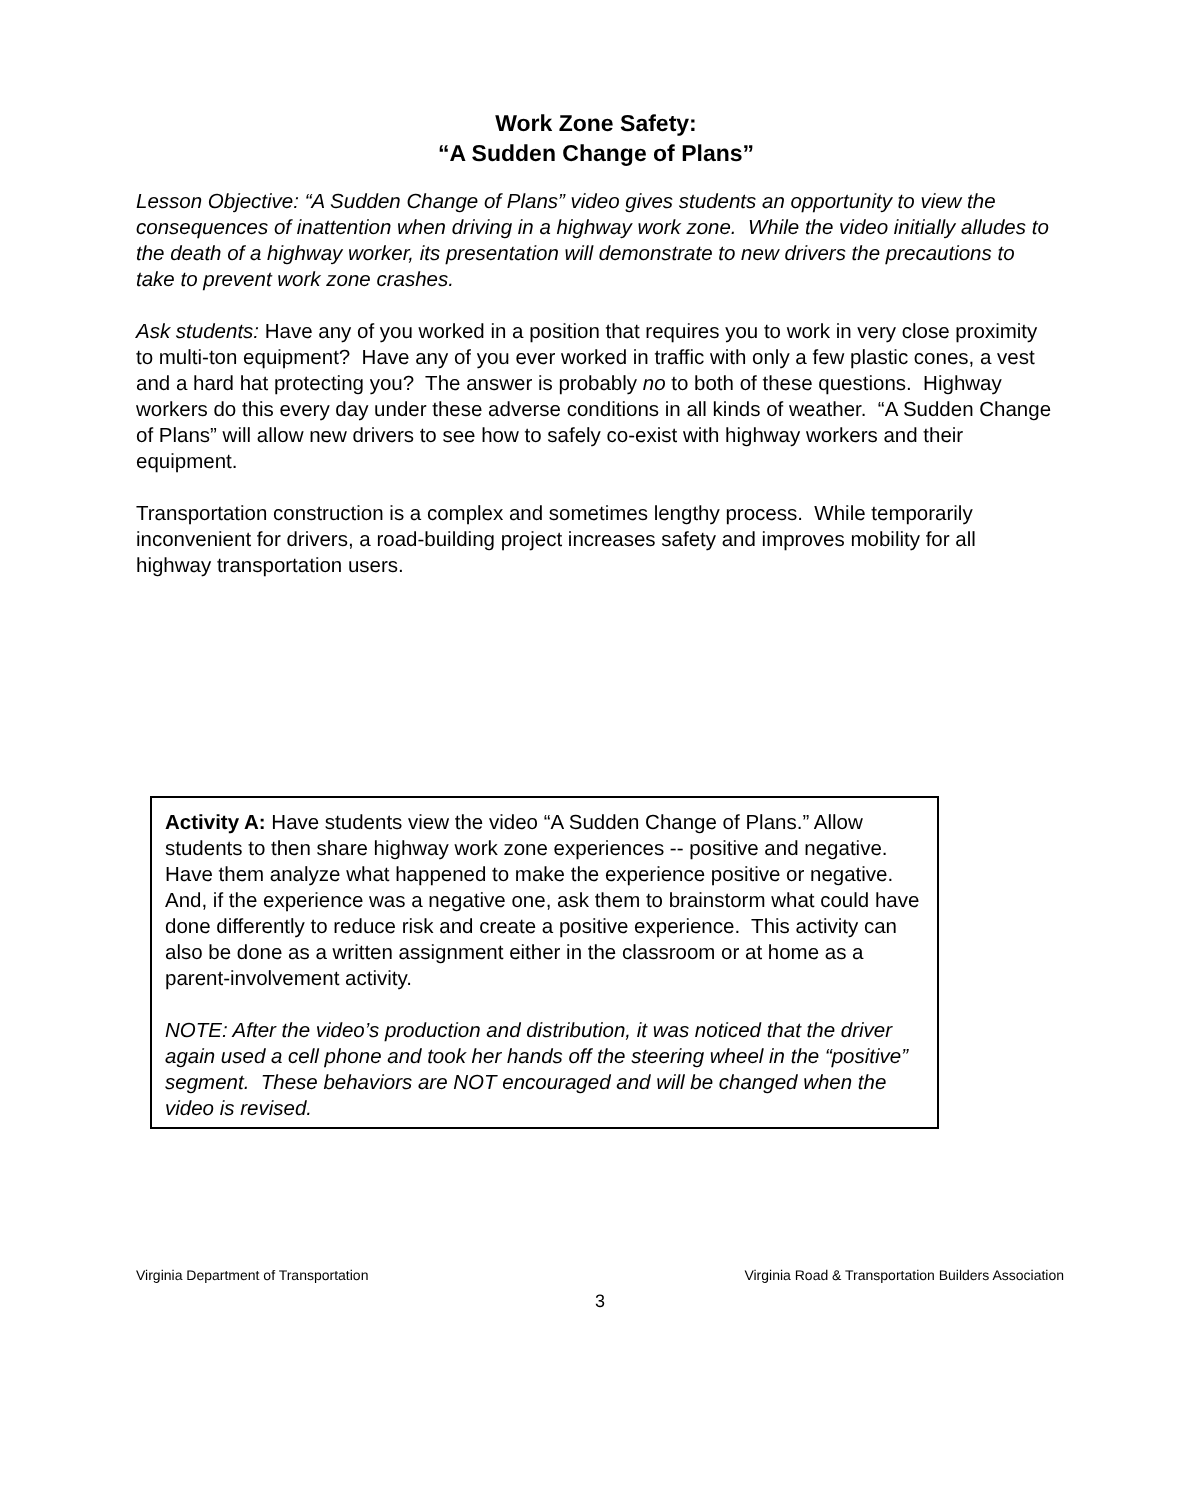Work Zone Safety:
“A Sudden Change of Plans”
Lesson Objective: “A Sudden Change of Plans” video gives students an opportunity to view the consequences of inattention when driving in a highway work zone. While the video initially alludes to the death of a highway worker, its presentation will demonstrate to new drivers the precautions to take to prevent work zone crashes.
Ask students: Have any of you worked in a position that requires you to work in very close proximity to multi-ton equipment? Have any of you ever worked in traffic with only a few plastic cones, a vest and a hard hat protecting you? The answer is probably no to both of these questions. Highway workers do this every day under these adverse conditions in all kinds of weather. “A Sudden Change of Plans” will allow new drivers to see how to safely co-exist with highway workers and their equipment.
Transportation construction is a complex and sometimes lengthy process. While temporarily inconvenient for drivers, a road-building project increases safety and improves mobility for all highway transportation users.
Activity A: Have students view the video “A Sudden Change of Plans.” Allow students to then share highway work zone experiences -- positive and negative. Have them analyze what happened to make the experience positive or negative. And, if the experience was a negative one, ask them to brainstorm what could have done differently to reduce risk and create a positive experience. This activity can also be done as a written assignment either in the classroom or at home as a parent-involvement activity.
NOTE: After the video’s production and distribution, it was noticed that the driver again used a cell phone and took her hands off the steering wheel in the “positive” segment. These behaviors are NOT encouraged and will be changed when the video is revised.
Virginia Department of Transportation Virginia Road & Transportation Builders Association
3